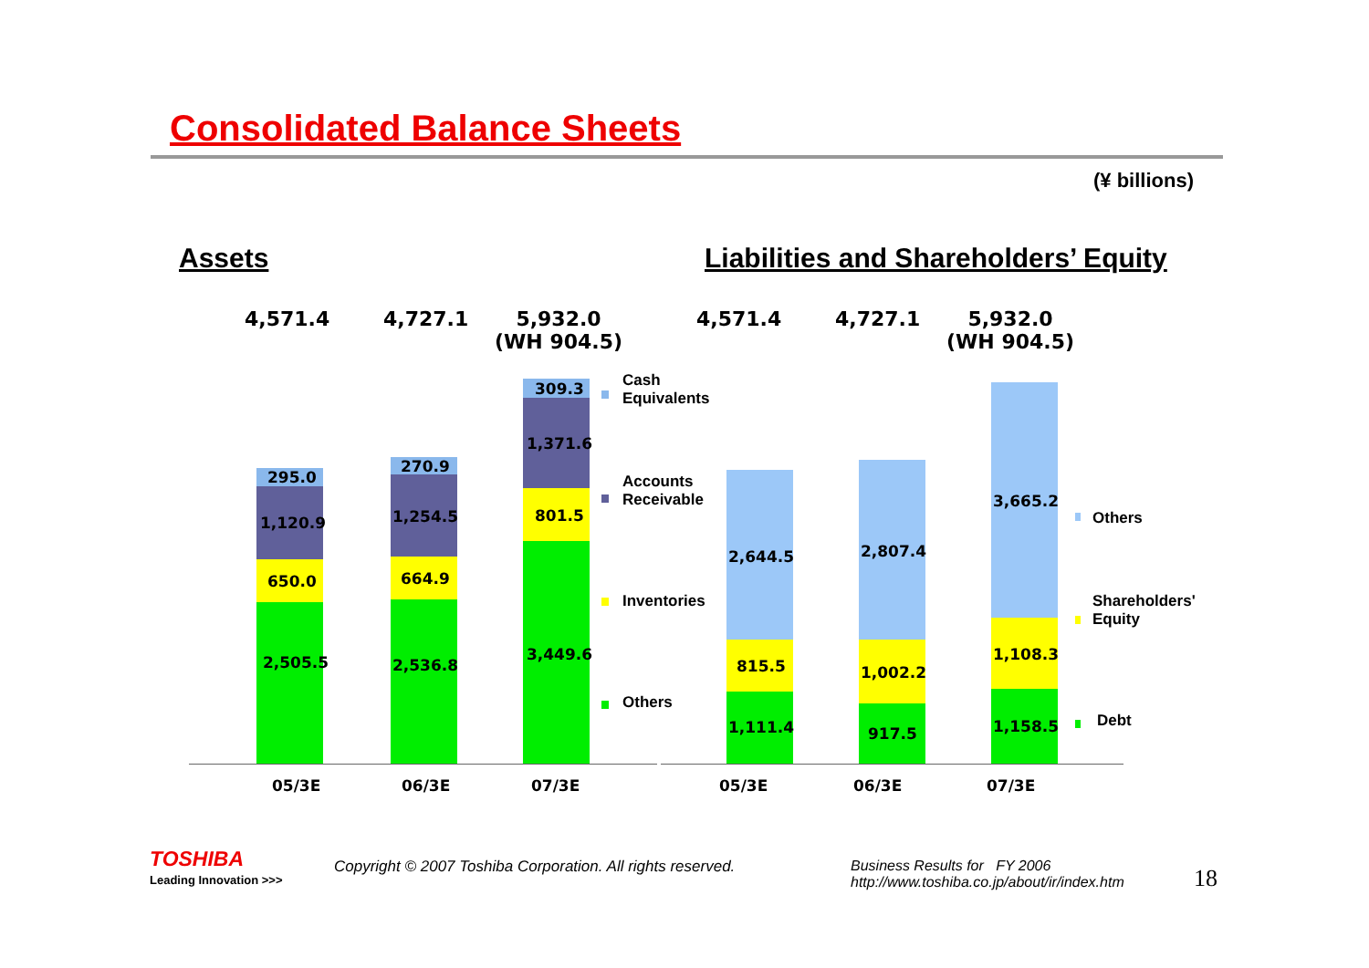Consolidated Balance Sheets
(¥ billions)
Assets Liabilities and Shareholders’ Equity
4,571.4 4,727.1
5,932.0
(WH 904.5)
4,571.4 4,727.1
5,932.0
(WH 904.5)
295.0
1,120.9
650.0
2,505.5
270.9
1,254.5
664.9
2,536.8
309.3
1,371.6
801.5
3,449.6
2,644.5
815.5
1,111.4
2,807.4
1,002.2
917.5
3,665.2
1,108.3
1,158.5
Cash
Equivalents
Accounts
Receivable
Inventories
Others
Others
Shareholders'
Equity
Debt
05/3E 06/3E 07/3E 05/3E 06/3E 07/3E
TOSHIBA
Leading Innovation >>>
Copyright © 2007 Toshiba Corporation. All rights reserved.
Business Results for FY 2006
http://www.toshiba.co.jp/about/ir/index.htm
18